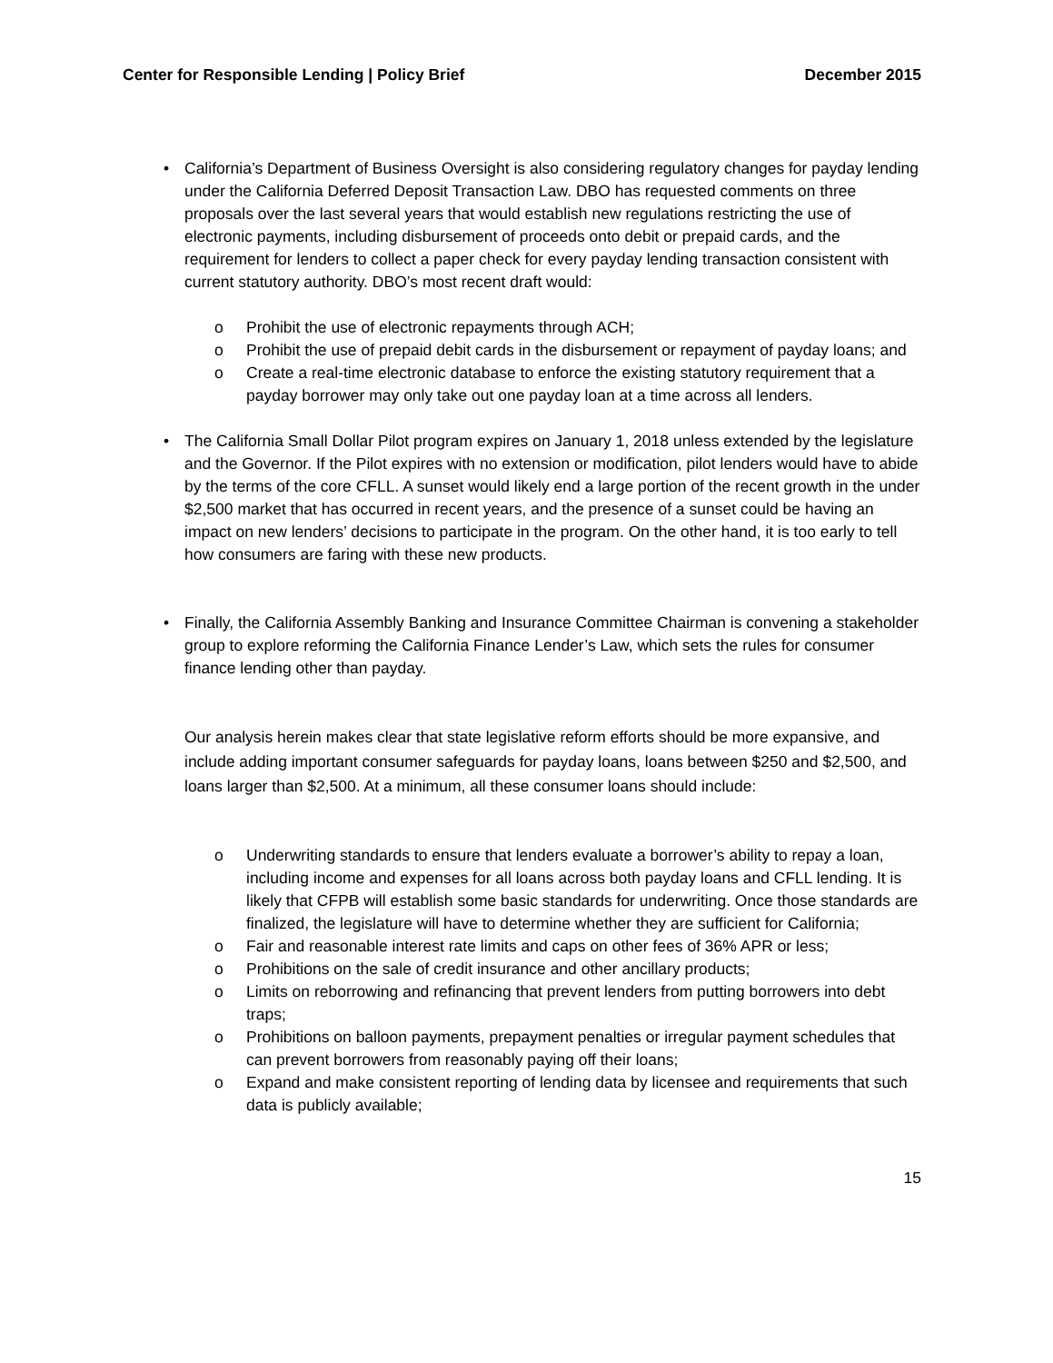Center for Responsible Lending | Policy Brief December 2015
• California’s Department of Business Oversight is also considering regulatory changes for payday lending under the California Deferred Deposit Transaction Law. DBO has requested comments on three proposals over the last several years that would establish new regulations restricting the use of electronic payments, including disbursement of proceeds onto debit or prepaid cards, and the requirement for lenders to collect a paper check for every payday lending transaction consistent with current statutory authority. DBO’s most recent draft would:
o Prohibit the use of electronic repayments through ACH;
o Prohibit the use of prepaid debit cards in the disbursement or repayment of payday loans; and
o Create a real-time electronic database to enforce the existing statutory requirement that a payday borrower may only take out one payday loan at a time across all lenders.
• The California Small Dollar Pilot program expires on January 1, 2018 unless extended by the legislature and the Governor. If the Pilot expires with no extension or modification, pilot lenders would have to abide by the terms of the core CFLL. A sunset would likely end a large portion of the recent growth in the under $2,500 market that has occurred in recent years, and the presence of a sunset could be having an impact on new lenders’ decisions to participate in the program. On the other hand, it is too early to tell how consumers are faring with these new products.
• Finally, the California Assembly Banking and Insurance Committee Chairman is convening a stakeholder group to explore reforming the California Finance Lender’s Law, which sets the rules for consumer finance lending other than payday.
Our analysis herein makes clear that state legislative reform efforts should be more expansive, and include adding important consumer safeguards for payday loans, loans between $250 and $2,500, and loans larger than $2,500. At a minimum, all these consumer loans should include:
o Underwriting standards to ensure that lenders evaluate a borrower’s ability to repay a loan, including income and expenses for all loans across both payday loans and CFLL lending. It is likely that CFPB will establish some basic standards for underwriting. Once those standards are finalized, the legislature will have to determine whether they are sufficient for California;
o Fair and reasonable interest rate limits and caps on other fees of 36% APR or less;
o Prohibitions on the sale of credit insurance and other ancillary products;
o Limits on reborrowing and refinancing that prevent lenders from putting borrowers into debt traps;
o Prohibitions on balloon payments, prepayment penalties or irregular payment schedules that can prevent borrowers from reasonably paying off their loans;
o Expand and make consistent reporting of lending data by licensee and requirements that such data is publicly available;
15